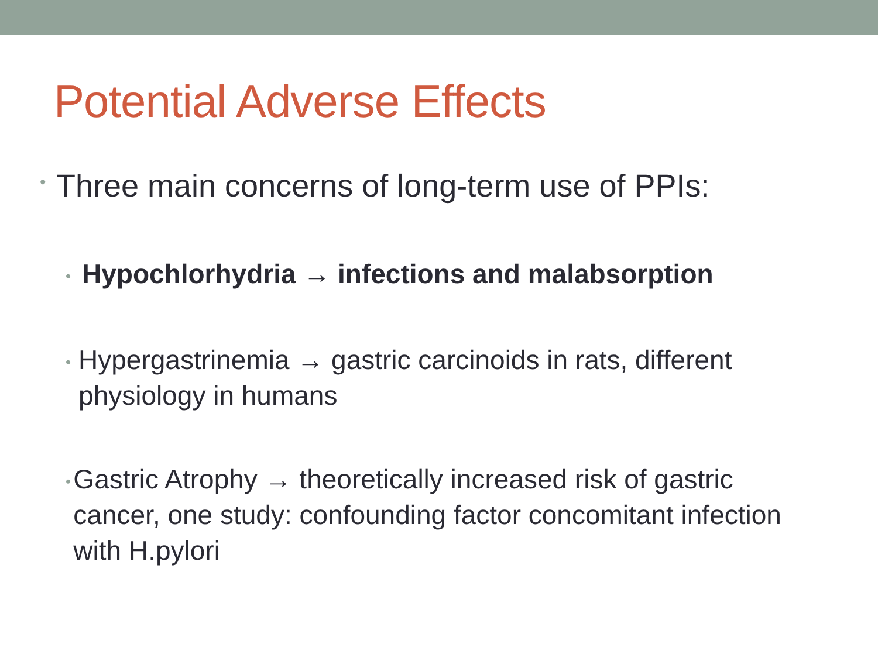Potential Adverse Effects
• Three main concerns of long-term use of PPIs:
• Hypochlorhydria → infections and malabsorption
• Hypergastrinemia → gastric carcinoids in rats, different physiology in humans
• Gastric Atrophy → theoretically increased risk of gastric cancer, one study: confounding factor concomitant infection with H.pylori